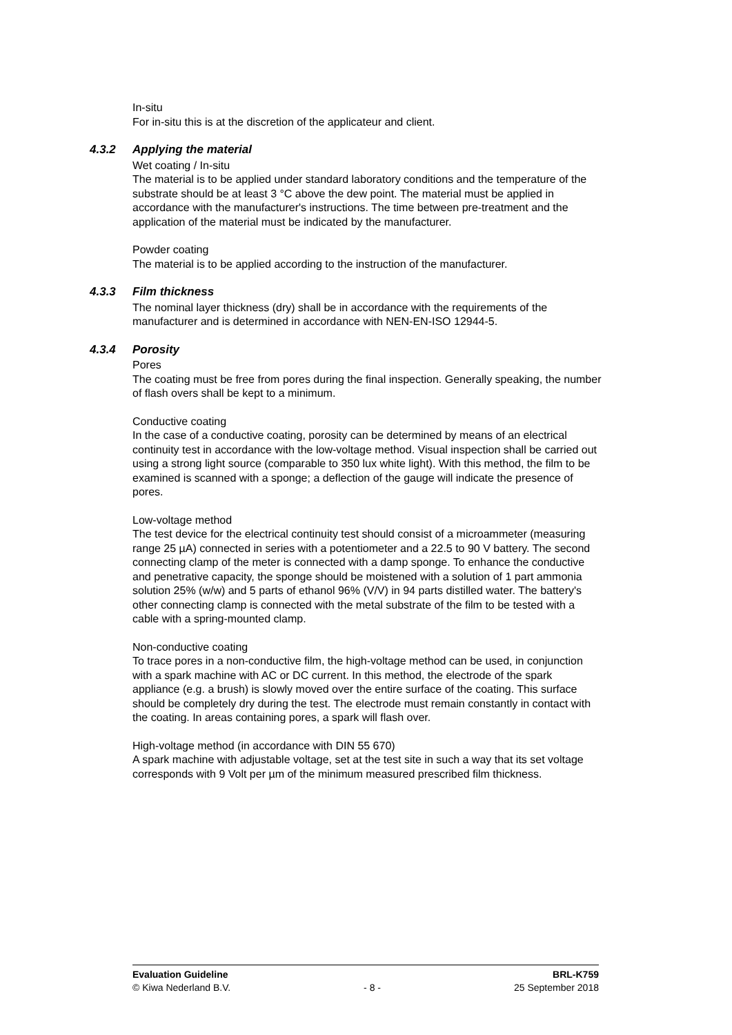In-situ
For in-situ this is at the discretion of the applicateur and client.
4.3.2 Applying the material
Wet coating / In-situ
The material is to be applied under standard laboratory conditions and the temperature of the substrate should be at least 3 °C above the dew point. The material must be applied in accordance with the manufacturer's instructions. The time between pre-treatment and the application of the material must be indicated by the manufacturer.
Powder coating
The material is to be applied according to the instruction of the manufacturer.
4.3.3 Film thickness
The nominal layer thickness (dry) shall be in accordance with the requirements of the manufacturer and is determined in accordance with NEN-EN-ISO 12944-5.
4.3.4 Porosity
Pores
The coating must be free from pores during the final inspection. Generally speaking, the number of flash overs shall be kept to a minimum.
Conductive coating
In the case of a conductive coating, porosity can be determined by means of an electrical continuity test in accordance with the low-voltage method. Visual inspection shall be carried out using a strong light source (comparable to 350 lux white light). With this method, the film to be examined is scanned with a sponge; a deflection of the gauge will indicate the presence of pores.
Low-voltage method
The test device for the electrical continuity test should consist of a microammeter (measuring range 25 µA) connected in series with a potentiometer and a 22.5 to 90 V battery. The second connecting clamp of the meter is connected with a damp sponge. To enhance the conductive and penetrative capacity, the sponge should be moistened with a solution of 1 part ammonia solution 25% (w/w) and 5 parts of ethanol 96% (V/V) in 94 parts distilled water. The battery's other connecting clamp is connected with the metal substrate of the film to be tested with a cable with a spring-mounted clamp.
Non-conductive coating
To trace pores in a non-conductive film, the high-voltage method can be used, in conjunction with a spark machine with AC or DC current. In this method, the electrode of the spark appliance (e.g. a brush) is slowly moved over the entire surface of the coating. This surface should be completely dry during the test. The electrode must remain constantly in contact with the coating. In areas containing pores, a spark will flash over.
High-voltage method (in accordance with DIN 55 670)
A spark machine with adjustable voltage, set at the test site in such a way that its set voltage corresponds with 9 Volt per µm of the minimum measured prescribed film thickness.
Evaluation Guideline
© Kiwa Nederland B.V.
- 8 -
BRL-K759
25 September 2018